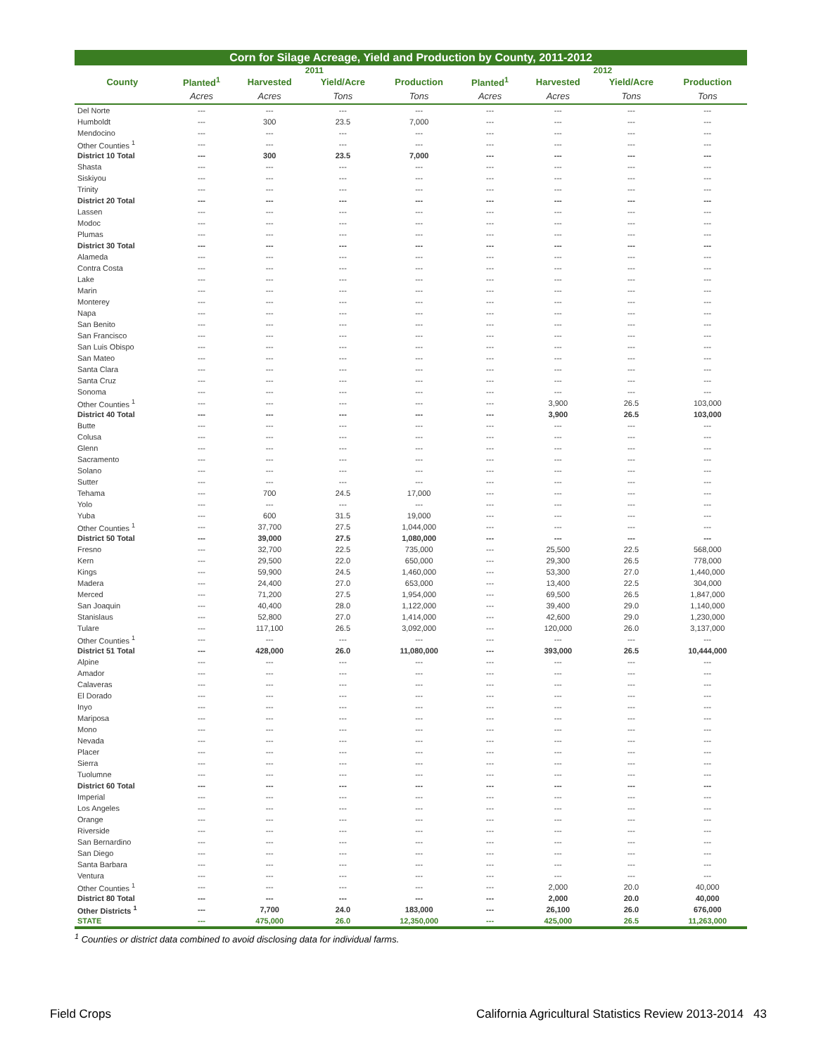Corn for Silage Acreage, Yield and Production by County, 2011-2012
| | 2011 | | | | 2012 | | | |
| --- | --- | --- | --- | --- | --- | --- | --- | --- |
| County | Planted<sup>1</sup> | Harvested | Yield/Acre | Production | Planted<sup>1</sup> | Harvested | Yield/Acre | Production |
| | Acres | Acres | Tons | Tons | Acres | Acres | Tons | Tons |
| Del Norte | --- | --- | --- | --- | --- | --- | --- | --- |
| Humboldt | --- | 300 | 23.5 | 7,000 | --- | --- | --- | --- |
| Mendocino | --- | --- | --- | --- | --- | --- | --- | --- |
| Other Counties <sup>1</sup> | --- | --- | --- | --- | --- | --- | --- | --- |
| District 10 Total | --- | 300 | 23.5 | 7,000 | --- | --- | --- | --- |
| Shasta | --- | --- | --- | --- | --- | --- | --- | --- |
| Siskiyou | --- | --- | --- | --- | --- | --- | --- | --- |
| Trinity | --- | --- | --- | --- | --- | --- | --- | --- |
| District 20 Total | --- | --- | --- | --- | --- | --- | --- | --- |
| Lassen | --- | --- | --- | --- | --- | --- | --- | --- |
| Modoc | --- | --- | --- | --- | --- | --- | --- | --- |
| Plumas | --- | --- | --- | --- | --- | --- | --- | --- |
| District 30 Total | --- | --- | --- | --- | --- | --- | --- | --- |
| Alameda | --- | --- | --- | --- | --- | --- | --- | --- |
| Contra Costa | --- | --- | --- | --- | --- | --- | --- | --- |
| Lake | --- | --- | --- | --- | --- | --- | --- | --- |
| Marin | --- | --- | --- | --- | --- | --- | --- | --- |
| Monterey | --- | --- | --- | --- | --- | --- | --- | --- |
| Napa | --- | --- | --- | --- | --- | --- | --- | --- |
| San Benito | --- | --- | --- | --- | --- | --- | --- | --- |
| San Francisco | --- | --- | --- | --- | --- | --- | --- | --- |
| San Luis Obispo | --- | --- | --- | --- | --- | --- | --- | --- |
| San Mateo | --- | --- | --- | --- | --- | --- | --- | --- |
| Santa Clara | --- | --- | --- | --- | --- | --- | --- | --- |
| Santa Cruz | --- | --- | --- | --- | --- | --- | --- | --- |
| Sonoma | --- | --- | --- | --- | --- | --- | --- | --- |
| Other Counties <sup>1</sup> | --- | --- | --- | --- | --- | 3,900 | 26.5 | 103,000 |
| District 40 Total | --- | --- | --- | --- | --- | 3,900 | 26.5 | 103,000 |
| Butte | --- | --- | --- | --- | --- | --- | --- | --- |
| Colusa | --- | --- | --- | --- | --- | --- | --- | --- |
| Glenn | --- | --- | --- | --- | --- | --- | --- | --- |
| Sacramento | --- | --- | --- | --- | --- | --- | --- | --- |
| Solano | --- | --- | --- | --- | --- | --- | --- | --- |
| Sutter | --- | --- | --- | --- | --- | --- | --- | --- |
| Tehama | --- | 700 | 24.5 | 17,000 | --- | --- | --- | --- |
| Yolo | --- | --- | --- | --- | --- | --- | --- | --- |
| Yuba | --- | 600 | 31.5 | 19,000 | --- | --- | --- | --- |
| Other Counties <sup>1</sup> | --- | 37,700 | 27.5 | 1,044,000 | --- | --- | --- | --- |
| District 50 Total | --- | 39,000 | 27.5 | 1,080,000 | --- | --- | --- | --- |
| Fresno | --- | 32,700 | 22.5 | 735,000 | --- | 25,500 | 22.5 | 568,000 |
| Kern | --- | 29,500 | 22.0 | 650,000 | --- | 29,300 | 26.5 | 778,000 |
| Kings | --- | 59,900 | 24.5 | 1,460,000 | --- | 53,300 | 27.0 | 1,440,000 |
| Madera | --- | 24,400 | 27.0 | 653,000 | --- | 13,400 | 22.5 | 304,000 |
| Merced | --- | 71,200 | 27.5 | 1,954,000 | --- | 69,500 | 26.5 | 1,847,000 |
| San Joaquin | --- | 40,400 | 28.0 | 1,122,000 | --- | 39,400 | 29.0 | 1,140,000 |
| Stanislaus | --- | 52,800 | 27.0 | 1,414,000 | --- | 42,600 | 29.0 | 1,230,000 |
| Tulare | --- | 117,100 | 26.5 | 3,092,000 | --- | 120,000 | 26.0 | 3,137,000 |
| Other Counties <sup>1</sup> | --- | --- | --- | --- | --- | --- | --- | --- |
| District 51 Total | --- | 428,000 | 26.0 | 11,080,000 | --- | 393,000 | 26.5 | 10,444,000 |
| Alpine | --- | --- | --- | --- | --- | --- | --- | --- |
| Amador | --- | --- | --- | --- | --- | --- | --- | --- |
| Calaveras | --- | --- | --- | --- | --- | --- | --- | --- |
| El Dorado | --- | --- | --- | --- | --- | --- | --- | --- |
| Inyo | --- | --- | --- | --- | --- | --- | --- | --- |
| Mariposa | --- | --- | --- | --- | --- | --- | --- | --- |
| Mono | --- | --- | --- | --- | --- | --- | --- | --- |
| Nevada | --- | --- | --- | --- | --- | --- | --- | --- |
| Placer | --- | --- | --- | --- | --- | --- | --- | --- |
| Sierra | --- | --- | --- | --- | --- | --- | --- | --- |
| Tuolumne | --- | --- | --- | --- | --- | --- | --- | --- |
| District 60 Total | --- | --- | --- | --- | --- | --- | --- | --- |
| Imperial | --- | --- | --- | --- | --- | --- | --- | --- |
| Los Angeles | --- | --- | --- | --- | --- | --- | --- | --- |
| Orange | --- | --- | --- | --- | --- | --- | --- | --- |
| Riverside | --- | --- | --- | --- | --- | --- | --- | --- |
| San Bernardino | --- | --- | --- | --- | --- | --- | --- | --- |
| San Diego | --- | --- | --- | --- | --- | --- | --- | --- |
| Santa Barbara | --- | --- | --- | --- | --- | --- | --- | --- |
| Ventura | --- | --- | --- | --- | --- | --- | --- | --- |
| Other Counties <sup>1</sup> | --- | --- | --- | --- | --- | 2,000 | 20.0 | 40,000 |
| District 80 Total | --- | --- | --- | --- | --- | 2,000 | 20.0 | 40,000 |
| Other Districts <sup>1</sup> | --- | 7,700 | 24.0 | 183,000 | --- | 26,100 | 26.0 | 676,000 |
| STATE | --- | 475,000 | 26.0 | 12,350,000 | --- | 425,000 | 26.5 | 11,263,000 |
<sup>1</sup> Counties or district data combined to avoid disclosing data for individual farms.
Field Crops California Agricultural Statistics Review 2013-2014 43